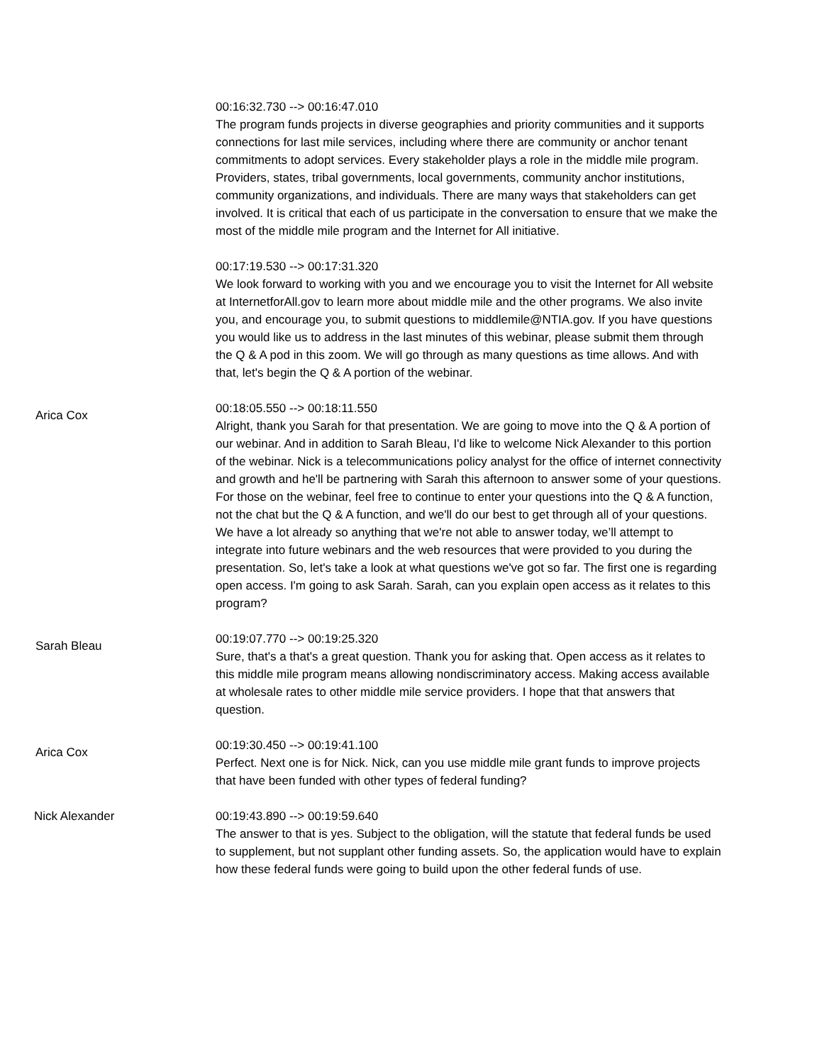00:16:32.730 --> 00:16:47.010
The program funds projects in diverse geographies and priority communities and it supports connections for last mile services, including where there are community or anchor tenant commitments to adopt services. Every stakeholder plays a role in the middle mile program. Providers, states, tribal governments, local governments, community anchor institutions, community organizations, and individuals. There are many ways that stakeholders can get involved. It is critical that each of us participate in the conversation to ensure that we make the most of the middle mile program and the Internet for All initiative.
00:17:19.530 --> 00:17:31.320
We look forward to working with you and we encourage you to visit the Internet for All website at InternetforAll.gov to learn more about middle mile and the other programs. We also invite you, and encourage you, to submit questions to middlemile@NTIA.gov. If you have questions you would like us to address in the last minutes of this webinar, please submit them through the Q & A pod in this zoom. We will go through as many questions as time allows. And with that, let's begin the Q & A portion of the webinar.
Arica Cox
00:18:05.550 --> 00:18:11.550
Alright, thank you Sarah for that presentation. We are going to move into the Q & A portion of our webinar. And in addition to Sarah Bleau, I'd like to welcome Nick Alexander to this portion of the webinar. Nick is a telecommunications policy analyst for the office of internet connectivity and growth and he'll be partnering with Sarah this afternoon to answer some of your questions. For those on the webinar, feel free to continue to enter your questions into the Q & A function, not the chat but the Q & A function, and we'll do our best to get through all of your questions. We have a lot already so anything that we're not able to answer today, we’ll attempt to integrate into future webinars and the web resources that were provided to you during the presentation. So, let's take a look at what questions we've got so far. The first one is regarding open access. I'm going to ask Sarah. Sarah, can you explain open access as it relates to this program?
Sarah Bleau
00:19:07.770 --> 00:19:25.320
Sure, that's a that's a great question. Thank you for asking that. Open access as it relates to this middle mile program means allowing nondiscriminatory access. Making access available at wholesale rates to other middle mile service providers. I hope that that answers that question.
Arica Cox
00:19:30.450 --> 00:19:41.100
Perfect. Next one is for Nick. Nick, can you use middle mile grant funds to improve projects that have been funded with other types of federal funding?
Nick Alexander 00:19:43.890 --> 00:19:59.640
The answer to that is yes. Subject to the obligation, will the statute that federal funds be used to supplement, but not supplant other funding assets. So, the application would have to explain how these federal funds were going to build upon the other federal funds of use.